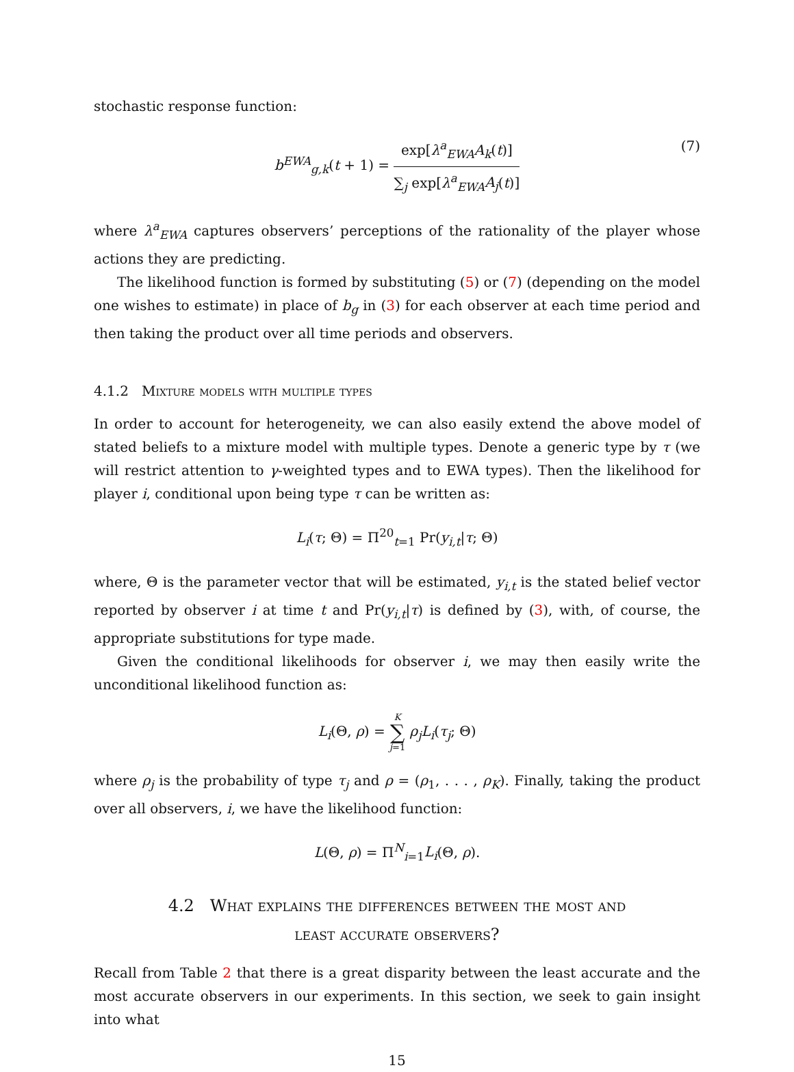stochastic response function:
b<sup>EWA</sup><sub>g,k</sub>(t + 1) = exp[λ<sup>a</sup><sub>EWA</sub>A<sub>k</sub>(t)] ∑<sub>j</sub> exp[λ<sup>a</sup><sub>EWA</sub>A<sub>j</sub>(t)]
(7)
where λ<sup>a</sup><sub>EWA</sub> captures observers’ perceptions of the rationality of the player whose actions they are predicting.
The likelihood function is formed by substituting (5) or (7) (depending on the model one wishes to estimate) in place of b<sub>g</sub> in (3) for each observer at each time period and then taking the product over all time periods and observers.
4.1.2 Mixture models with multiple types
In order to account for heterogeneity, we can also easily extend the above model of stated beliefs to a mixture model with multiple types. Denote a generic type by τ (we will restrict attention to γ-weighted types and to EWA types). Then the likelihood for player i, conditional upon being type τ can be written as:
L<sub>i</sub>(τ; Θ) = Π<sup>20</sup><sub>t=1</sub> Pr(y<sub>i,t</sub>|τ; Θ)
where, Θ is the parameter vector that will be estimated, y<sub>i,t</sub> is the stated belief vector reported by observer i at time t and Pr(y<sub>i,t</sub>|τ) is defined by (3), with, of course, the appropriate substitutions for type made.
Given the conditional likelihoods for observer i, we may then easily write the unconditional likelihood function as:
L<sub>i</sub>(Θ, ρ) = K ∑ j=1 ρ<sub>j</sub>L<sub>i</sub>(τ<sub>j</sub>; Θ)
where ρ<sub>j</sub> is the probability of type τ<sub>j</sub> and ρ = (ρ<sub>1</sub>, . . . , ρ<sub>K</sub>). Finally, taking the product over all observers, i, we have the likelihood function:
L(Θ, ρ) = Π<sup>N</sup><sub>i=1</sub>L<sub>i</sub>(Θ, ρ).
4.2 What explains the differences between the most and
least accurate observers?
Recall from Table 2 that there is a great disparity between the least accurate and the most accurate observers in our experiments. In this section, we seek to gain insight into what
15